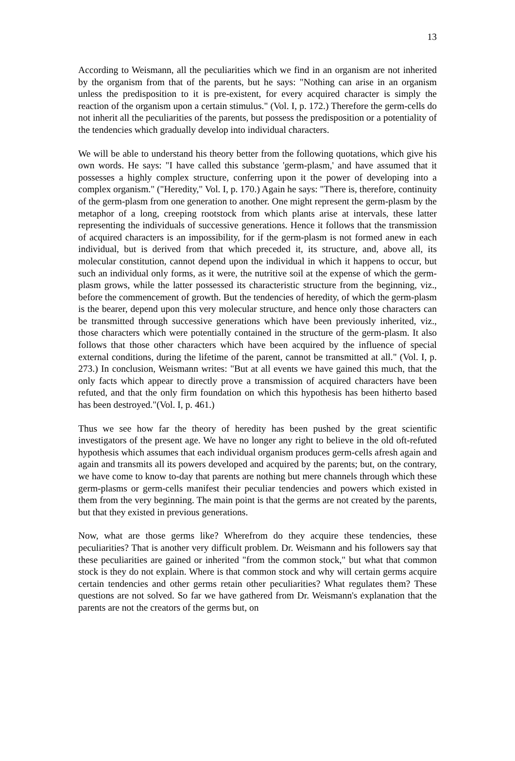13
According to Weismann, all the peculiarities which we find in an organism are not inherited by the organism from that of the parents, but he says: "Nothing can arise in an organism unless the predisposition to it is pre-existent, for every acquired character is simply the reaction of the organism upon a certain stimulus." (Vol. I, p. 172.) Therefore the germ-cells do not inherit all the peculiarities of the parents, but possess the predisposition or a potentiality of the tendencies which gradually develop into individual characters.
We will be able to understand his theory better from the following quotations, which give his own words. He says: "I have called this substance 'germ-plasm,' and have assumed that it possesses a highly complex structure, conferring upon it the power of developing into a complex organism." ("Heredity," Vol. I, p. 170.) Again he says: "There is, therefore, continuity of the germ-plasm from one generation to another. One might represent the germ-plasm by the metaphor of a long, creeping rootstock from which plants arise at intervals, these latter representing the individuals of successive generations. Hence it follows that the transmission of acquired characters is an impossibility, for if the germ-plasm is not formed anew in each individual, but is derived from that which preceded it, its structure, and, above all, its molecular constitution, cannot depend upon the individual in which it happens to occur, but such an individual only forms, as it were, the nutritive soil at the expense of which the germ-plasm grows, while the latter possessed its characteristic structure from the beginning, viz., before the commencement of growth. But the tendencies of heredity, of which the germ-plasm is the bearer, depend upon this very molecular structure, and hence only those characters can be transmitted through successive generations which have been previously inherited, viz., those characters which were potentially contained in the structure of the germ-plasm. It also follows that those other characters which have been acquired by the influence of special external conditions, during the lifetime of the parent, cannot be transmitted at all." (Vol. I, p. 273.) In conclusion, Weismann writes: "But at all events we have gained this much, that the only facts which appear to directly prove a transmission of acquired characters have been refuted, and that the only firm foundation on which this hypothesis has been hitherto based has been destroyed."(Vol. I, p. 461.)
Thus we see how far the theory of heredity has been pushed by the great scientific investigators of the present age. We have no longer any right to believe in the old oft-refuted hypothesis which assumes that each individual organism produces germ-cells afresh again and again and transmits all its powers developed and acquired by the parents; but, on the contrary, we have come to know to-day that parents are nothing but mere channels through which these germ-plasms or germ-cells manifest their peculiar tendencies and powers which existed in them from the very beginning. The main point is that the germs are not created by the parents, but that they existed in previous generations.
Now, what are those germs like? Wherefrom do they acquire these tendencies, these peculiarities? That is another very difficult problem. Dr. Weismann and his followers say that these peculiarities are gained or inherited "from the common stock," but what that common stock is they do not explain. Where is that common stock and why will certain germs acquire certain tendencies and other germs retain other peculiarities? What regulates them? These questions are not solved. So far we have gathered from Dr. Weismann's explanation that the parents are not the creators of the germs but, on